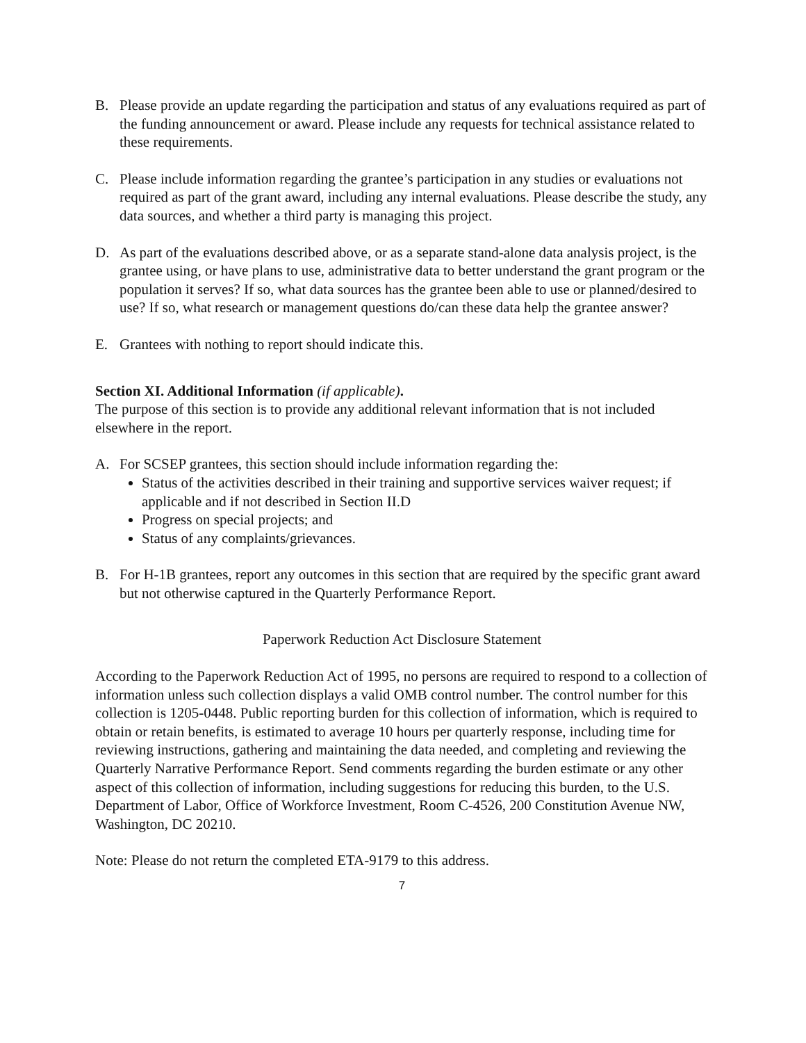B. Please provide an update regarding the participation and status of any evaluations required as part of the funding announcement or award. Please include any requests for technical assistance related to these requirements.
C. Please include information regarding the grantee’s participation in any studies or evaluations not required as part of the grant award, including any internal evaluations. Please describe the study, any data sources, and whether a third party is managing this project.
D. As part of the evaluations described above, or as a separate stand-alone data analysis project, is the grantee using, or have plans to use, administrative data to better understand the grant program or the population it serves? If so, what data sources has the grantee been able to use or planned/desired to use? If so, what research or management questions do/can these data help the grantee answer?
E. Grantees with nothing to report should indicate this.
Section XI. Additional Information (if applicable).
The purpose of this section is to provide any additional relevant information that is not included elsewhere in the report.
A. For SCSEP grantees, this section should include information regarding the:
Status of the activities described in their training and supportive services waiver request; if applicable and if not described in Section II.D
Progress on special projects; and
Status of any complaints/grievances.
B. For H-1B grantees, report any outcomes in this section that are required by the specific grant award but not otherwise captured in the Quarterly Performance Report.
Paperwork Reduction Act Disclosure Statement
According to the Paperwork Reduction Act of 1995, no persons are required to respond to a collection of information unless such collection displays a valid OMB control number. The control number for this collection is 1205-0448. Public reporting burden for this collection of information, which is required to obtain or retain benefits, is estimated to average 10 hours per quarterly response, including time for reviewing instructions, gathering and maintaining the data needed, and completing and reviewing the Quarterly Narrative Performance Report. Send comments regarding the burden estimate or any other aspect of this collection of information, including suggestions for reducing this burden, to the U.S. Department of Labor, Office of Workforce Investment, Room C-4526, 200 Constitution Avenue NW, Washington, DC 20210.
Note: Please do not return the completed ETA-9179 to this address.
7